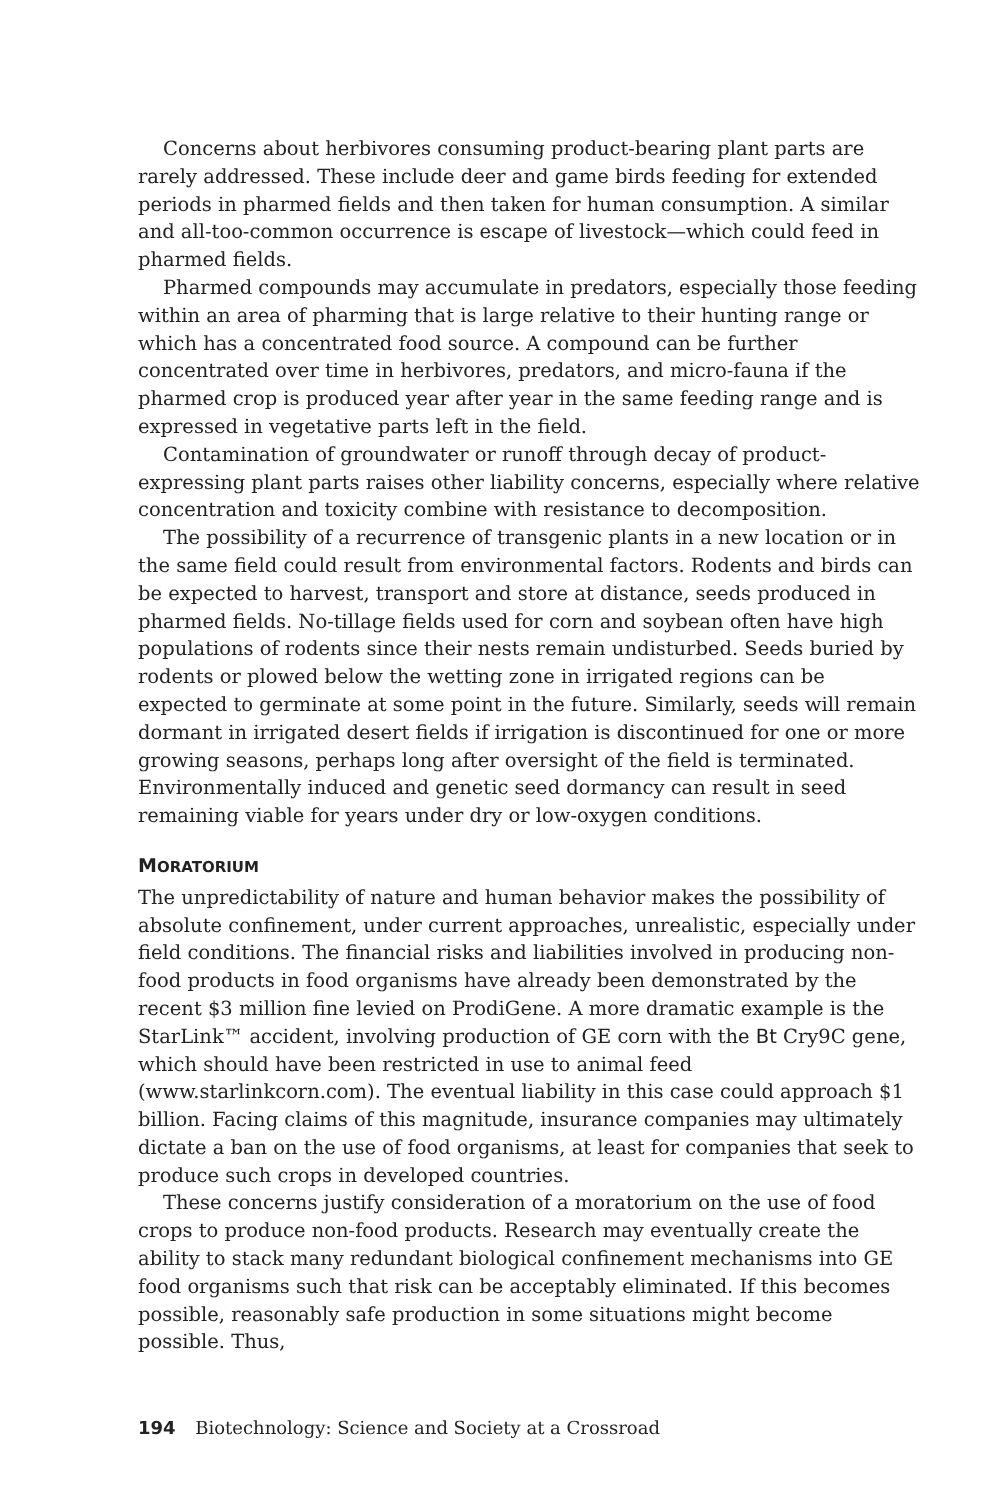Concerns about herbivores consuming product-bearing plant parts are rarely addressed. These include deer and game birds feeding for extended periods in pharmed fields and then taken for human consumption. A similar and all-too-common occurrence is escape of livestock—which could feed in pharmed fields.
Pharmed compounds may accumulate in predators, especially those feeding within an area of pharming that is large relative to their hunting range or which has a concentrated food source. A compound can be further concentrated over time in herbivores, predators, and micro-fauna if the pharmed crop is produced year after year in the same feeding range and is expressed in vegetative parts left in the field.
Contamination of groundwater or runoff through decay of product-expressing plant parts raises other liability concerns, especially where relative concentration and toxicity combine with resistance to decomposition.
The possibility of a recurrence of transgenic plants in a new location or in the same field could result from environmental factors. Rodents and birds can be expected to harvest, transport and store at distance, seeds produced in pharmed fields. No-tillage fields used for corn and soybean often have high populations of rodents since their nests remain undisturbed. Seeds buried by rodents or plowed below the wetting zone in irrigated regions can be expected to germinate at some point in the future. Similarly, seeds will remain dormant in irrigated desert fields if irrigation is discontinued for one or more growing seasons, perhaps long after oversight of the field is terminated. Environmentally induced and genetic seed dormancy can result in seed remaining viable for years under dry or low-oxygen conditions.
MORATORIUM
The unpredictability of nature and human behavior makes the possibility of absolute confinement, under current approaches, unrealistic, especially under field conditions. The financial risks and liabilities involved in producing non-food products in food organisms have already been demonstrated by the recent $3 million fine levied on ProdiGene. A more dramatic example is the StarLink™ accident, involving production of GE corn with the Bt Cry9C gene, which should have been restricted in use to animal feed (www.starlinkcorn.com). The eventual liability in this case could approach $1 billion. Facing claims of this magnitude, insurance companies may ultimately dictate a ban on the use of food organisms, at least for companies that seek to produce such crops in developed countries.
These concerns justify consideration of a moratorium on the use of food crops to produce non-food products. Research may eventually create the ability to stack many redundant biological confinement mechanisms into GE food organisms such that risk can be acceptably eliminated. If this becomes possible, reasonably safe production in some situations might become possible. Thus,
194 Biotechnology: Science and Society at a Crossroad